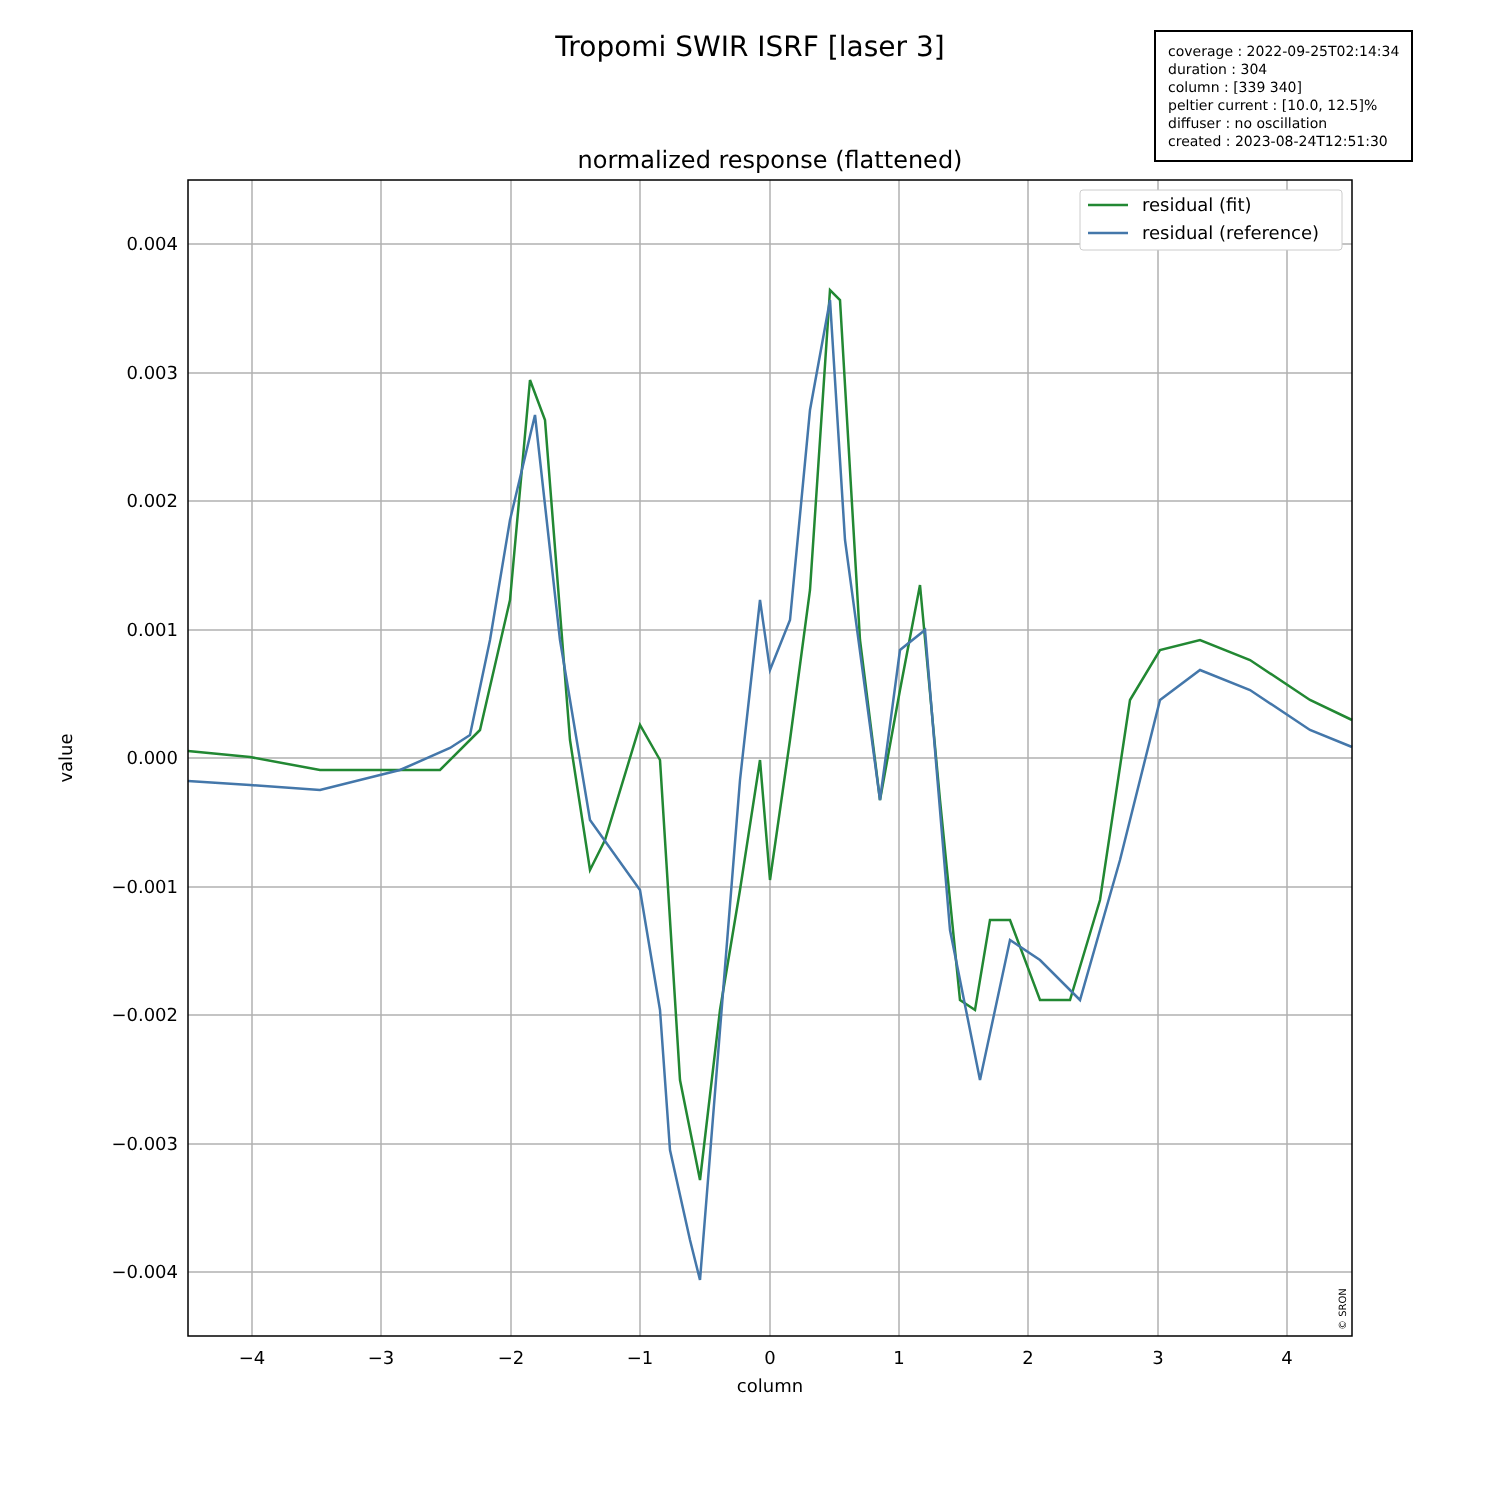Tropomi SWIR ISRF [laser 3]
coverage : 2022-09-25T02:14:34
duration : 304
column : [339 340]
peltier current : [10.0, 12.5]%
diffuser : no oscillation
created : 2023-08-24T12:51:30
normalized response (flattened)
residual (fit)
residual (reference)
0.004
0.003
0.002
0.001
0.000
−0.001
−0.002
−0.003
−0.004
−4
−3
−2
−1
0
1
2
3
4
column
value
© SRON